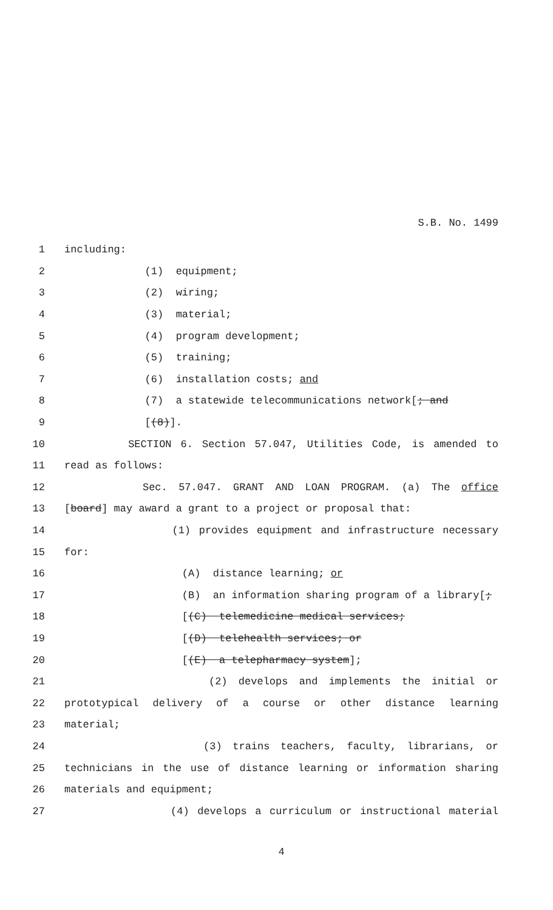S.B. No. 1499
1 including:
2 (1) equipment;
3 (2) wiring;
4 (3) material;
5 (4) program development;
6 (5) training;
7 (6) installation costs; and
8 (7) a statewide telecommunications network[; and
9 [(8)].
10 SECTION 6. Section 57.047, Utilities Code, is amended to
11 read as follows:
12 Sec. 57.047. GRANT AND LOAN PROGRAM. (a) The office
13 [board] may award a grant to a project or proposal that:
14 (1) provides equipment and infrastructure necessary
15 for:
16 (A) distance learning; or
17 (B) an information sharing program of a library[;
18 [(C) telemedicine medical services;
19 [(D) telehealth services; or
20 [(E) a telepharmacy system];
21 (2) develops and implements the initial or
22 prototypical delivery of a course or other distance learning
23 material;
24 (3) trains teachers, faculty, librarians, or
25 technicians in the use of distance learning or information sharing
26 materials and equipment;
27 (4) develops a curriculum or instructional material
4